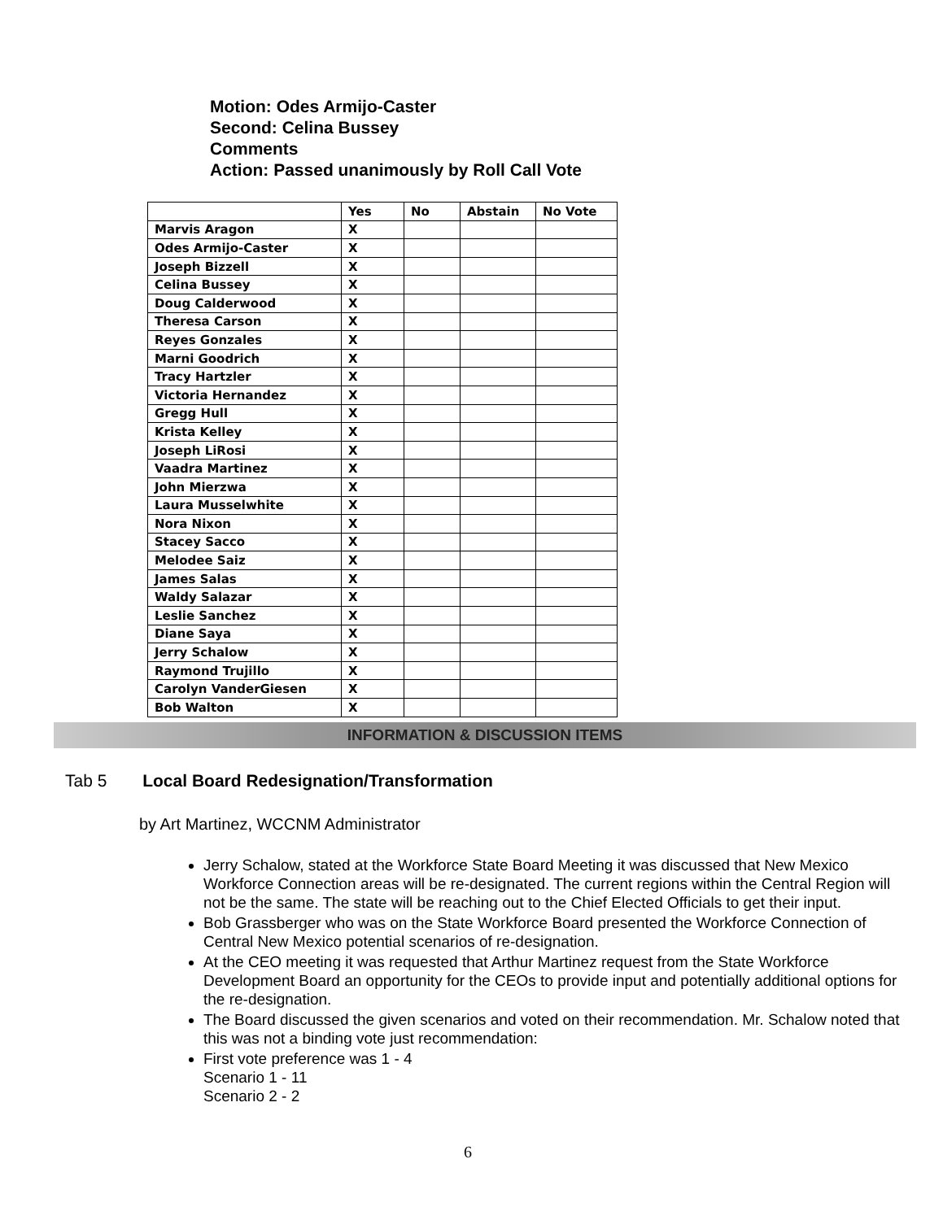Motion: Odes Armijo-Caster
Second: Celina Bussey
Comments
Action: Passed unanimously by Roll Call Vote
| | Yes | No | Abstain | No Vote |
| --- | --- | --- | --- | --- |
| Marvis Aragon | X | | | |
| Odes Armijo-Caster | X | | | |
| Joseph Bizzell | X | | | |
| Celina Bussey | X | | | |
| Doug Calderwood | X | | | |
| Theresa Carson | X | | | |
| Reyes Gonzales | X | | | |
| Marni Goodrich | X | | | |
| Tracy Hartzler | X | | | |
| Victoria Hernandez | X | | | |
| Gregg Hull | X | | | |
| Krista Kelley | X | | | |
| Joseph LiRosi | X | | | |
| Vaadra Martinez | X | | | |
| John Mierzwa | X | | | |
| Laura Musselwhite | X | | | |
| Nora Nixon | X | | | |
| Stacey Sacco | X | | | |
| Melodee Saiz | X | | | |
| James Salas | X | | | |
| Waldy Salazar | X | | | |
| Leslie Sanchez | X | | | |
| Diane Saya | X | | | |
| Jerry Schalow | X | | | |
| Raymond Trujillo | X | | | |
| Carolyn VanderGiesen | X | | | |
| Bob Walton | X | | | |
INFORMATION & DISCUSSION ITEMS
Tab 5 Local Board Redesignation/Transformation
by Art Martinez, WCCNM Administrator
Jerry Schalow, stated at the Workforce State Board Meeting it was discussed that New Mexico Workforce Connection areas will be re-designated. The current regions within the Central Region will not be the same. The state will be reaching out to the Chief Elected Officials to get their input.
Bob Grassberger who was on the State Workforce Board presented the Workforce Connection of Central New Mexico potential scenarios of re-designation.
At the CEO meeting it was requested that Arthur Martinez request from the State Workforce Development Board an opportunity for the CEOs to provide input and potentially additional options for the re-designation.
The Board discussed the given scenarios and voted on their recommendation. Mr. Schalow noted that this was not a binding vote just recommendation:
First vote preference was 1 - 4
Scenario 1 - 11
Scenario 2 - 2
6